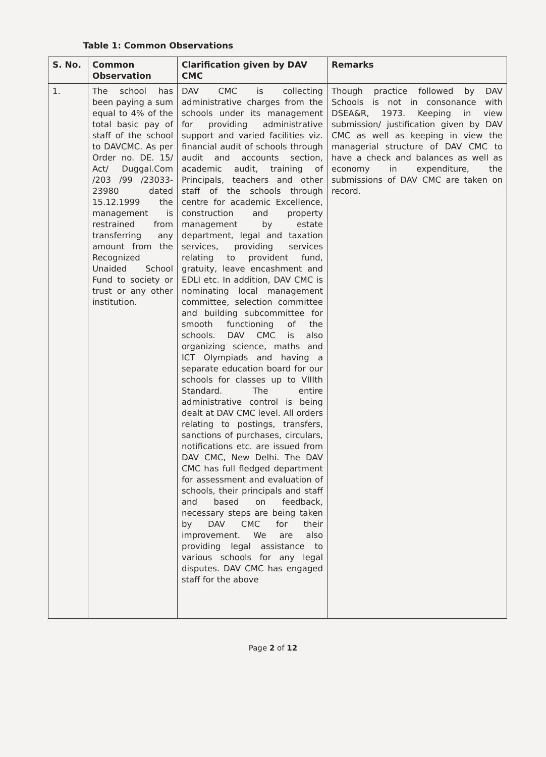Table 1: Common Observations
| S. No. | Common Observation | Clarification given by DAV CMC | Remarks |
| --- | --- | --- | --- |
| 1. | The school has been paying a sum equal to 4% of the total basic pay of staff of the school to DAVCMC. As per Order no. DE. 15/ Act/ Duggal.Com /203 /99 /23033-23980 dated 15.12.1999 the management is restrained from transferring any amount from the Recognized Unaided School Fund to society or trust or any other institution. | DAV CMC is collecting administrative charges from the schools under its management for providing administrative support and varied facilities viz. financial audit of schools through audit and accounts section, academic audit, training of Principals, teachers and other staff of the schools through centre for academic Excellence, construction and property management by estate department, legal and taxation services, providing services relating to provident fund, gratuity, leave encashment and EDLI etc. In addition, DAV CMC is nominating local management committee, selection committee and building subcommittee for smooth functioning of the schools. DAV CMC is also organizing science, maths and ICT Olympiads and having a separate education board for our schools for classes up to VIIIth Standard. The entire administrative control is being dealt at DAV CMC level. All orders relating to postings, transfers, sanctions of purchases, circulars, notifications etc. are issued from DAV CMC, New Delhi. The DAV CMC has full fledged department for assessment and evaluation of schools, their principals and staff and based on feedback, necessary steps are being taken by DAV CMC for their improvement. We are also providing legal assistance to various schools for any legal disputes. DAV CMC has engaged staff for the above | Though practice followed by DAV Schools is not in consonance with DSEA&R, 1973. Keeping in view submission/ justification given by DAV CMC as well as keeping in view the managerial structure of DAV CMC to have a check and balances as well as economy in expenditure, the submissions of DAV CMC are taken on record. |
Page 2 of 12